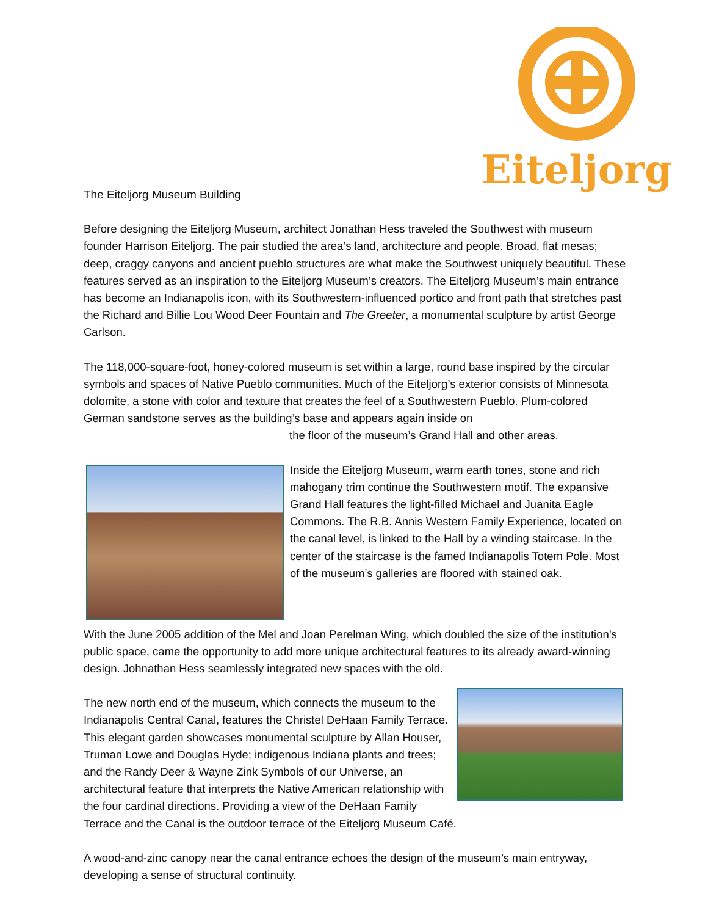Eiteljorg
The Eiteljorg Museum Building
Before designing the Eiteljorg Museum, architect Jonathan Hess traveled the Southwest with museum founder Harrison Eiteljorg. The pair studied the area’s land, architecture and people. Broad, flat mesas; deep, craggy canyons and ancient pueblo structures are what make the Southwest uniquely beautiful. These features served as an inspiration to the Eiteljorg Museum’s creators. The Eiteljorg Museum’s main entrance has become an Indianapolis icon, with its Southwestern-influenced portico and front path that stretches past the Richard and Billie Lou Wood Deer Fountain and The Greeter, a monumental sculpture by artist George Carlson.
The 118,000-square-foot, honey-colored museum is set within a large, round base inspired by the circular symbols and spaces of Native Pueblo communities. Much of the Eiteljorg’s exterior consists of Minnesota dolomite, a stone with color and texture that creates the feel of a Southwestern Pueblo. Plum-colored German sandstone serves as the building’s base and appears again inside on
the floor of the museum’s Grand Hall and other areas.
Inside the Eiteljorg Museum, warm earth tones, stone and rich mahogany trim continue the Southwestern motif. The expansive Grand Hall features the light-filled Michael and Juanita Eagle Commons. The R.B. Annis Western Family Experience, located on the canal level, is linked to the Hall by a winding staircase. In the center of the staircase is the famed Indianapolis Totem Pole. Most of the museum’s galleries are floored with stained oak.
With the June 2005 addition of the Mel and Joan Perelman Wing, which doubled the size of the institution’s public space, came the opportunity to add more unique architectural features to its already award-winning design. Johnathan Hess seamlessly integrated new spaces with the old.
The new north end of the museum, which connects the museum to the Indianapolis Central Canal, features the Christel DeHaan Family Terrace. This elegant garden showcases monumental sculpture by Allan Houser, Truman Lowe and Douglas Hyde; indigenous Indiana plants and trees; and the Randy Deer & Wayne Zink Symbols of our Universe, an architectural feature that interprets the Native American relationship with the four cardinal directions. Providing a view of the DeHaan Family Terrace and the Canal is the outdoor terrace of the Eiteljorg Museum Café.
A wood-and-zinc canopy near the canal entrance echoes the design of the museum’s main entryway, developing a sense of structural continuity.